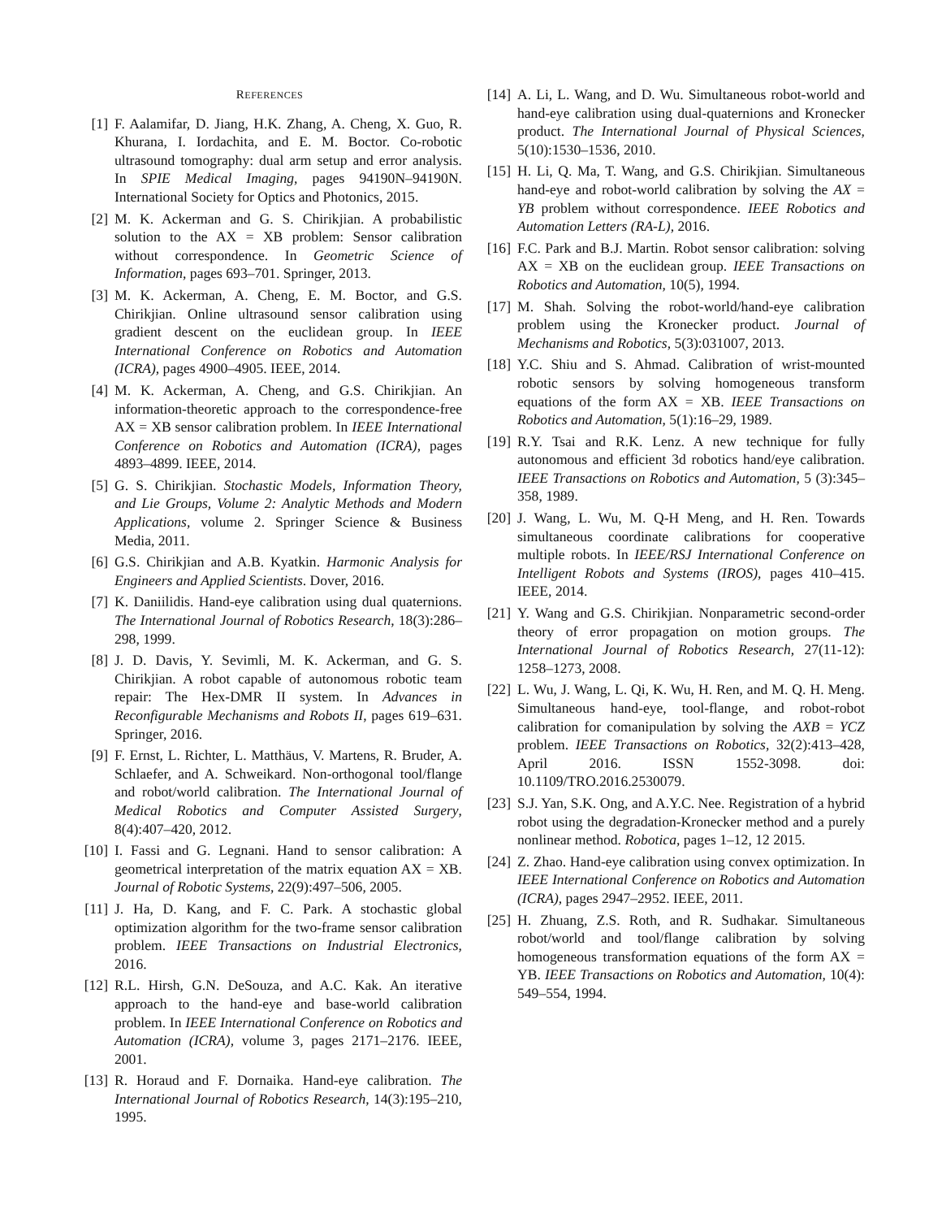REFERENCES
[1] F. Aalamifar, D. Jiang, H.K. Zhang, A. Cheng, X. Guo, R. Khurana, I. Iordachita, and E. M. Boctor. Co-robotic ultrasound tomography: dual arm setup and error analysis. In SPIE Medical Imaging, pages 94190N–94190N. International Society for Optics and Photonics, 2015.
[2] M. K. Ackerman and G. S. Chirikjian. A probabilistic solution to the AX = XB problem: Sensor calibration without correspondence. In Geometric Science of Information, pages 693–701. Springer, 2013.
[3] M. K. Ackerman, A. Cheng, E. M. Boctor, and G.S. Chirikjian. Online ultrasound sensor calibration using gradient descent on the euclidean group. In IEEE International Conference on Robotics and Automation (ICRA), pages 4900–4905. IEEE, 2014.
[4] M. K. Ackerman, A. Cheng, and G.S. Chirikjian. An information-theoretic approach to the correspondence-free AX = XB sensor calibration problem. In IEEE International Conference on Robotics and Automation (ICRA), pages 4893–4899. IEEE, 2014.
[5] G. S. Chirikjian. Stochastic Models, Information Theory, and Lie Groups, Volume 2: Analytic Methods and Modern Applications, volume 2. Springer Science & Business Media, 2011.
[6] G.S. Chirikjian and A.B. Kyatkin. Harmonic Analysis for Engineers and Applied Scientists. Dover, 2016.
[7] K. Daniilidis. Hand-eye calibration using dual quaternions. The International Journal of Robotics Research, 18(3):286–298, 1999.
[8] J. D. Davis, Y. Sevimli, M. K. Ackerman, and G. S. Chirikjian. A robot capable of autonomous robotic team repair: The Hex-DMR II system. In Advances in Reconfigurable Mechanisms and Robots II, pages 619–631. Springer, 2016.
[9] F. Ernst, L. Richter, L. Matthäus, V. Martens, R. Bruder, A. Schlaefer, and A. Schweikard. Non-orthogonal tool/flange and robot/world calibration. The International Journal of Medical Robotics and Computer Assisted Surgery, 8(4):407–420, 2012.
[10] I. Fassi and G. Legnani. Hand to sensor calibration: A geometrical interpretation of the matrix equation AX = XB. Journal of Robotic Systems, 22(9):497–506, 2005.
[11] J. Ha, D. Kang, and F. C. Park. A stochastic global optimization algorithm for the two-frame sensor calibration problem. IEEE Transactions on Industrial Electronics, 2016.
[12] R.L. Hirsh, G.N. DeSouza, and A.C. Kak. An iterative approach to the hand-eye and base-world calibration problem. In IEEE International Conference on Robotics and Automation (ICRA), volume 3, pages 2171–2176. IEEE, 2001.
[13] R. Horaud and F. Dornaika. Hand-eye calibration. The International Journal of Robotics Research, 14(3):195–210, 1995.
[14] A. Li, L. Wang, and D. Wu. Simultaneous robot-world and hand-eye calibration using dual-quaternions and Kronecker product. The International Journal of Physical Sciences, 5(10):1530–1536, 2010.
[15] H. Li, Q. Ma, T. Wang, and G.S. Chirikjian. Simultaneous hand-eye and robot-world calibration by solving the AX = YB problem without correspondence. IEEE Robotics and Automation Letters (RA-L), 2016.
[16] F.C. Park and B.J. Martin. Robot sensor calibration: solving AX = XB on the euclidean group. IEEE Transactions on Robotics and Automation, 10(5), 1994.
[17] M. Shah. Solving the robot-world/hand-eye calibration problem using the Kronecker product. Journal of Mechanisms and Robotics, 5(3):031007, 2013.
[18] Y.C. Shiu and S. Ahmad. Calibration of wrist-mounted robotic sensors by solving homogeneous transform equations of the form AX = XB. IEEE Transactions on Robotics and Automation, 5(1):16–29, 1989.
[19] R.Y. Tsai and R.K. Lenz. A new technique for fully autonomous and efficient 3d robotics hand/eye calibration. IEEE Transactions on Robotics and Automation, 5 (3):345–358, 1989.
[20] J. Wang, L. Wu, M. Q-H Meng, and H. Ren. Towards simultaneous coordinate calibrations for cooperative multiple robots. In IEEE/RSJ International Conference on Intelligent Robots and Systems (IROS), pages 410–415. IEEE, 2014.
[21] Y. Wang and G.S. Chirikjian. Nonparametric second-order theory of error propagation on motion groups. The International Journal of Robotics Research, 27(11-12): 1258–1273, 2008.
[22] L. Wu, J. Wang, L. Qi, K. Wu, H. Ren, and M. Q. H. Meng. Simultaneous hand-eye, tool-flange, and robot-robot calibration for comanipulation by solving the AXB = YCZ problem. IEEE Transactions on Robotics, 32(2):413–428, April 2016. ISSN 1552-3098. doi: 10.1109/TRO.2016.2530079.
[23] S.J. Yan, S.K. Ong, and A.Y.C. Nee. Registration of a hybrid robot using the degradation-Kronecker method and a purely nonlinear method. Robotica, pages 1–12, 12 2015.
[24] Z. Zhao. Hand-eye calibration using convex optimization. In IEEE International Conference on Robotics and Automation (ICRA), pages 2947–2952. IEEE, 2011.
[25] H. Zhuang, Z.S. Roth, and R. Sudhakar. Simultaneous robot/world and tool/flange calibration by solving homogeneous transformation equations of the form AX = YB. IEEE Transactions on Robotics and Automation, 10(4): 549–554, 1994.